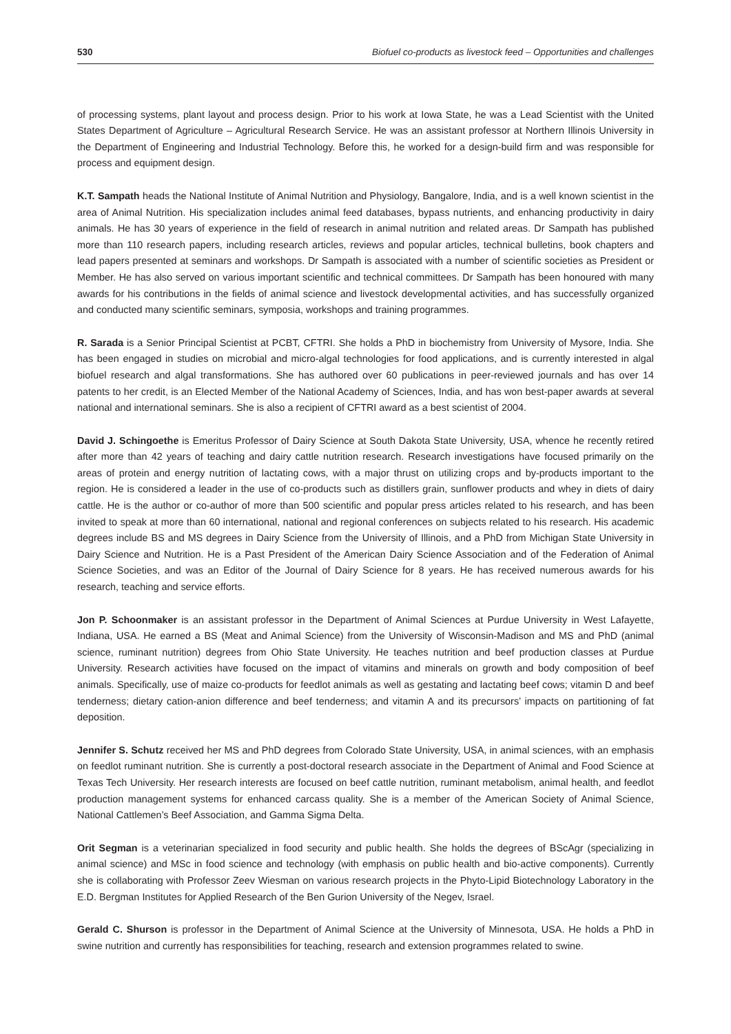530 Biofuel co-products as livestock feed – Opportunities and challenges
of processing systems, plant layout and process design. Prior to his work at Iowa State, he was a Lead Scientist with the United States Department of Agriculture – Agricultural Research Service. He was an assistant professor at Northern Illinois University in the Department of Engineering and Industrial Technology. Before this, he worked for a design-build firm and was responsible for process and equipment design.
K.T. Sampath heads the National Institute of Animal Nutrition and Physiology, Bangalore, India, and is a well known scientist in the area of Animal Nutrition. His specialization includes animal feed databases, bypass nutrients, and enhancing productivity in dairy animals. He has 30 years of experience in the field of research in animal nutrition and related areas. Dr Sampath has published more than 110 research papers, including research articles, reviews and popular articles, technical bulletins, book chapters and lead papers presented at seminars and workshops. Dr Sampath is associated with a number of scientific societies as President or Member. He has also served on various important scientific and technical committees. Dr Sampath has been honoured with many awards for his contributions in the fields of animal science and livestock developmental activities, and has successfully organized and conducted many scientific seminars, symposia, workshops and training programmes.
R. Sarada is a Senior Principal Scientist at PCBT, CFTRI. She holds a PhD in biochemistry from University of Mysore, India. She has been engaged in studies on microbial and micro-algal technologies for food applications, and is currently interested in algal biofuel research and algal transformations. She has authored over 60 publications in peer-reviewed journals and has over 14 patents to her credit, is an Elected Member of the National Academy of Sciences, India, and has won best-paper awards at several national and international seminars. She is also a recipient of CFTRI award as a best scientist of 2004.
David J. Schingoethe is Emeritus Professor of Dairy Science at South Dakota State University, USA, whence he recently retired after more than 42 years of teaching and dairy cattle nutrition research. Research investigations have focused primarily on the areas of protein and energy nutrition of lactating cows, with a major thrust on utilizing crops and by-products important to the region. He is considered a leader in the use of co-products such as distillers grain, sunflower products and whey in diets of dairy cattle. He is the author or co-author of more than 500 scientific and popular press articles related to his research, and has been invited to speak at more than 60 international, national and regional conferences on subjects related to his research. His academic degrees include BS and MS degrees in Dairy Science from the University of Illinois, and a PhD from Michigan State University in Dairy Science and Nutrition. He is a Past President of the American Dairy Science Association and of the Federation of Animal Science Societies, and was an Editor of the Journal of Dairy Science for 8 years. He has received numerous awards for his research, teaching and service efforts.
Jon P. Schoonmaker is an assistant professor in the Department of Animal Sciences at Purdue University in West Lafayette, Indiana, USA. He earned a BS (Meat and Animal Science) from the University of Wisconsin-Madison and MS and PhD (animal science, ruminant nutrition) degrees from Ohio State University. He teaches nutrition and beef production classes at Purdue University. Research activities have focused on the impact of vitamins and minerals on growth and body composition of beef animals. Specifically, use of maize co-products for feedlot animals as well as gestating and lactating beef cows; vitamin D and beef tenderness; dietary cation-anion difference and beef tenderness; and vitamin A and its precursors’ impacts on partitioning of fat deposition.
Jennifer S. Schutz received her MS and PhD degrees from Colorado State University, USA, in animal sciences, with an emphasis on feedlot ruminant nutrition. She is currently a post-doctoral research associate in the Department of Animal and Food Science at Texas Tech University. Her research interests are focused on beef cattle nutrition, ruminant metabolism, animal health, and feedlot production management systems for enhanced carcass quality. She is a member of the American Society of Animal Science, National Cattlemen’s Beef Association, and Gamma Sigma Delta.
Orit Segman is a veterinarian specialized in food security and public health. She holds the degrees of BScAgr (specializing in animal science) and MSc in food science and technology (with emphasis on public health and bio-active components). Currently she is collaborating with Professor Zeev Wiesman on various research projects in the Phyto-Lipid Biotechnology Laboratory in the E.D. Bergman Institutes for Applied Research of the Ben Gurion University of the Negev, Israel.
Gerald C. Shurson is professor in the Department of Animal Science at the University of Minnesota, USA. He holds a PhD in swine nutrition and currently has responsibilities for teaching, research and extension programmes related to swine.